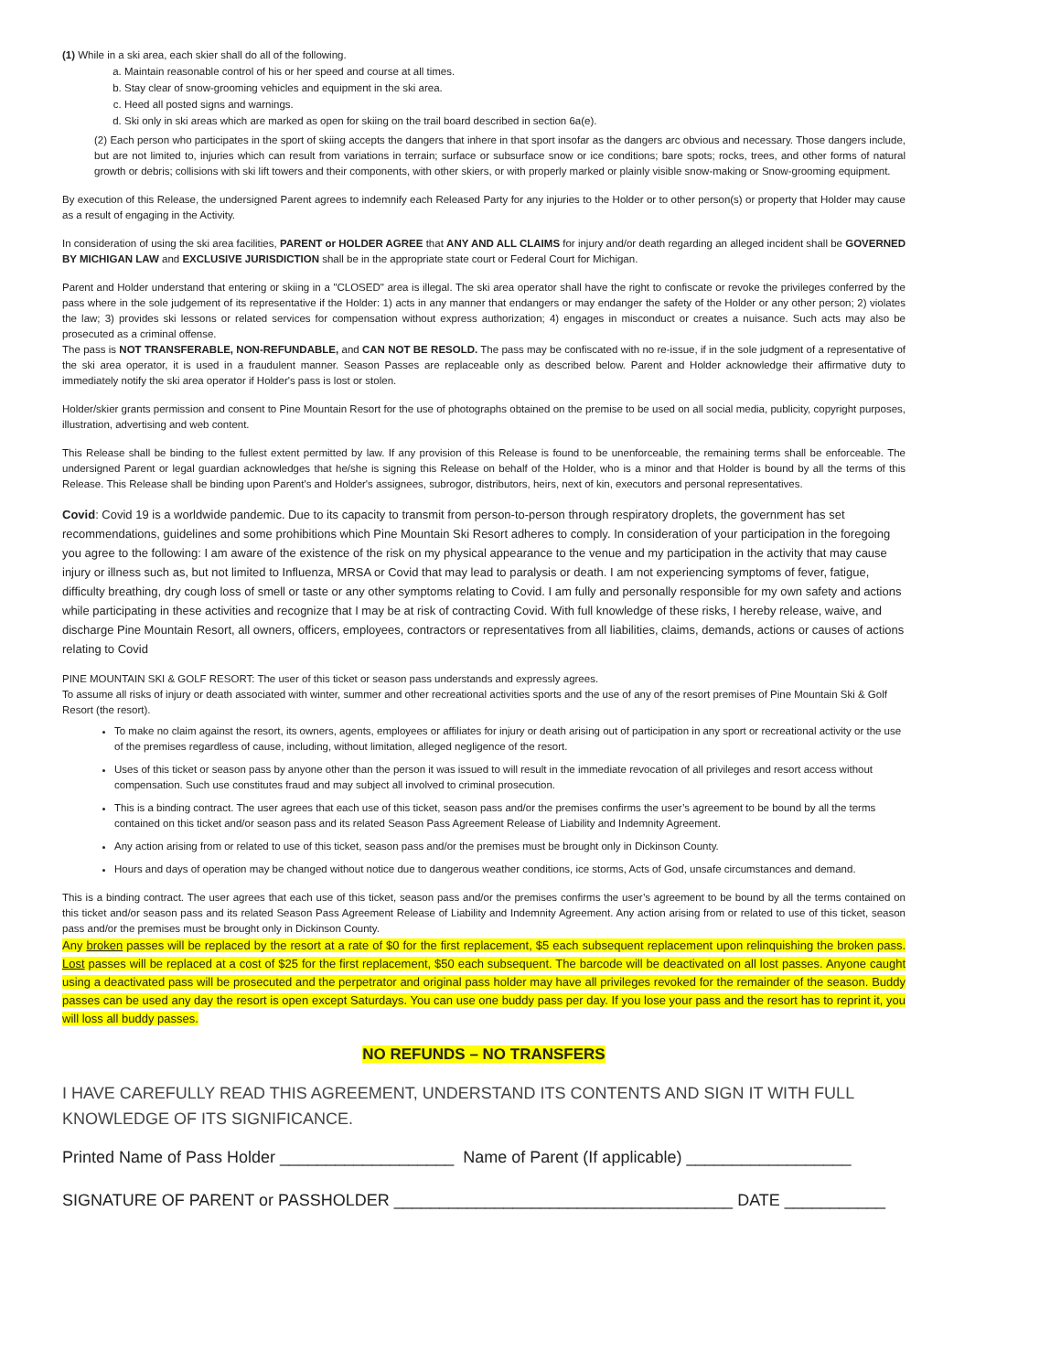(1) While in a ski area, each skier shall do all of the following.
a. Maintain reasonable control of his or her speed and course at all times.
b. Stay clear of snow-grooming vehicles and equipment in the ski area.
c. Heed all posted signs and warnings.
d. Ski only in ski areas which are marked as open for skiing on the trail board described in section 6a(e).
(2) Each person who participates in the sport of skiing accepts the dangers that inhere in that sport insofar as the dangers arc obvious and necessary. Those dangers include, but are not limited to, injuries which can result from variations in terrain; surface or subsurface snow or ice conditions; bare spots; rocks, trees, and other forms of natural growth or debris; collisions with ski lift towers and their components, with other skiers, or with properly marked or plainly visible snow-making or Snow-grooming equipment.
By execution of this Release, the undersigned Parent agrees to indemnify each Released Party for any injuries to the Holder or to other person(s) or property that Holder may cause as a result of engaging in the Activity.
In consideration of using the ski area facilities, PARENT or HOLDER AGREE that ANY AND ALL CLAIMS for injury and/or death regarding an alleged incident shall be GOVERNED BY MICHIGAN LAW and EXCLUSIVE JURISDICTION shall be in the appropriate state court or Federal Court for Michigan.
Parent and Holder understand that entering or skiing in a "CLOSED" area is illegal. The ski area operator shall have the right to confiscate or revoke the privileges conferred by the pass where in the sole judgement of its representative if the Holder: 1) acts in any manner that endangers or may endanger the safety of the Holder or any other person; 2) violates the law; 3) provides ski lessons or related services for compensation without express authorization; 4) engages in misconduct or creates a nuisance. Such acts may also be prosecuted as a criminal offense.
The pass is NOT TRANSFERABLE, NON-REFUNDABLE, and CAN NOT BE RESOLD. The pass may be confiscated with no re-issue, if in the sole judgment of a representative of the ski area operator, it is used in a fraudulent manner. Season Passes are replaceable only as described below. Parent and Holder acknowledge their affirmative duty to immediately notify the ski area operator if Holder's pass is lost or stolen.
Holder/skier grants permission and consent to Pine Mountain Resort for the use of photographs obtained on the premise to be used on all social media, publicity, copyright purposes, illustration, advertising and web content.
This Release shall be binding to the fullest extent permitted by law. If any provision of this Release is found to be unenforceable, the remaining terms shall be enforceable. The undersigned Parent or legal guardian acknowledges that he/she is signing this Release on behalf of the Holder, who is a minor and that Holder is bound by all the terms of this Release. This Release shall be binding upon Parent's and Holder's assignees, subrogor, distributors, heirs, next of kin, executors and personal representatives.
Covid: Covid 19 is a worldwide pandemic. Due to its capacity to transmit from person-to-person through respiratory droplets, the government has set recommendations, guidelines and some prohibitions which Pine Mountain Ski Resort adheres to comply. In consideration of your participation in the foregoing you agree to the following: I am aware of the existence of the risk on my physical appearance to the venue and my participation in the activity that may cause injury or illness such as, but not limited to Influenza, MRSA or Covid that may lead to paralysis or death. I am not experiencing symptoms of fever, fatigue, difficulty breathing, dry cough loss of smell or taste or any other symptoms relating to Covid. I am fully and personally responsible for my own safety and actions while participating in these activities and recognize that I may be at risk of contracting Covid. With full knowledge of these risks, I hereby release, waive, and discharge Pine Mountain Resort, all owners, officers, employees, contractors or representatives from all liabilities, claims, demands, actions or causes of actions relating to Covid
PINE MOUNTAIN SKI & GOLF RESORT: The user of this ticket or season pass understands and expressly agrees.
To assume all risks of injury or death associated with winter, summer and other recreational activities sports and the use of any of the resort premises of Pine Mountain Ski & Golf Resort (the resort).
To make no claim against the resort, its owners, agents, employees or affiliates for injury or death arising out of participation in any sport or recreational activity or the use of the premises regardless of cause, including, without limitation, alleged negligence of the resort.
Uses of this ticket or season pass by anyone other than the person it was issued to will result in the immediate revocation of all privileges and resort access without compensation. Such use constitutes fraud and may subject all involved to criminal prosecution.
This is a binding contract. The user agrees that each use of this ticket, season pass and/or the premises confirms the user’s agreement to be bound by all the terms contained on this ticket and/or season pass and its related Season Pass Agreement Release of Liability and Indemnity Agreement.
Any action arising from or related to use of this ticket, season pass and/or the premises must be brought only in Dickinson County.
Hours and days of operation may be changed without notice due to dangerous weather conditions, ice storms, Acts of God, unsafe circumstances and demand.
This is a binding contract. The user agrees that each use of this ticket, season pass and/or the premises confirms the user’s agreement to be bound by all the terms contained on this ticket and/or season pass and its related Season Pass Agreement Release of Liability and Indemnity Agreement. Any action arising from or related to use of this ticket, season pass and/or the premises must be brought only in Dickinson County.
Any broken passes will be replaced by the resort at a rate of $0 for the first replacement, $5 each subsequent replacement upon relinquishing the broken pass. Lost passes will be replaced at a cost of $25 for the first replacement, $50 each subsequent. The barcode will be deactivated on all lost passes. Anyone caught using a deactivated pass will be prosecuted and the perpetrator and original pass holder may have all privileges revoked for the remainder of the season. Buddy passes can be used any day the resort is open except Saturdays. You can use one buddy pass per day. If you lose your pass and the resort has to reprint it, you will loss all buddy passes.
NO REFUNDS – NO TRANSFERS
I HAVE CAREFULLY READ THIS AGREEMENT, UNDERSTAND ITS CONTENTS AND SIGN IT WITH FULL KNOWLEDGE OF ITS SIGNIFICANCE.
Printed Name of Pass Holder ___________________ Name of Parent (If applicable) __________________
SIGNATURE OF PARENT or PASSHOLDER _____________________________________ DATE ___________